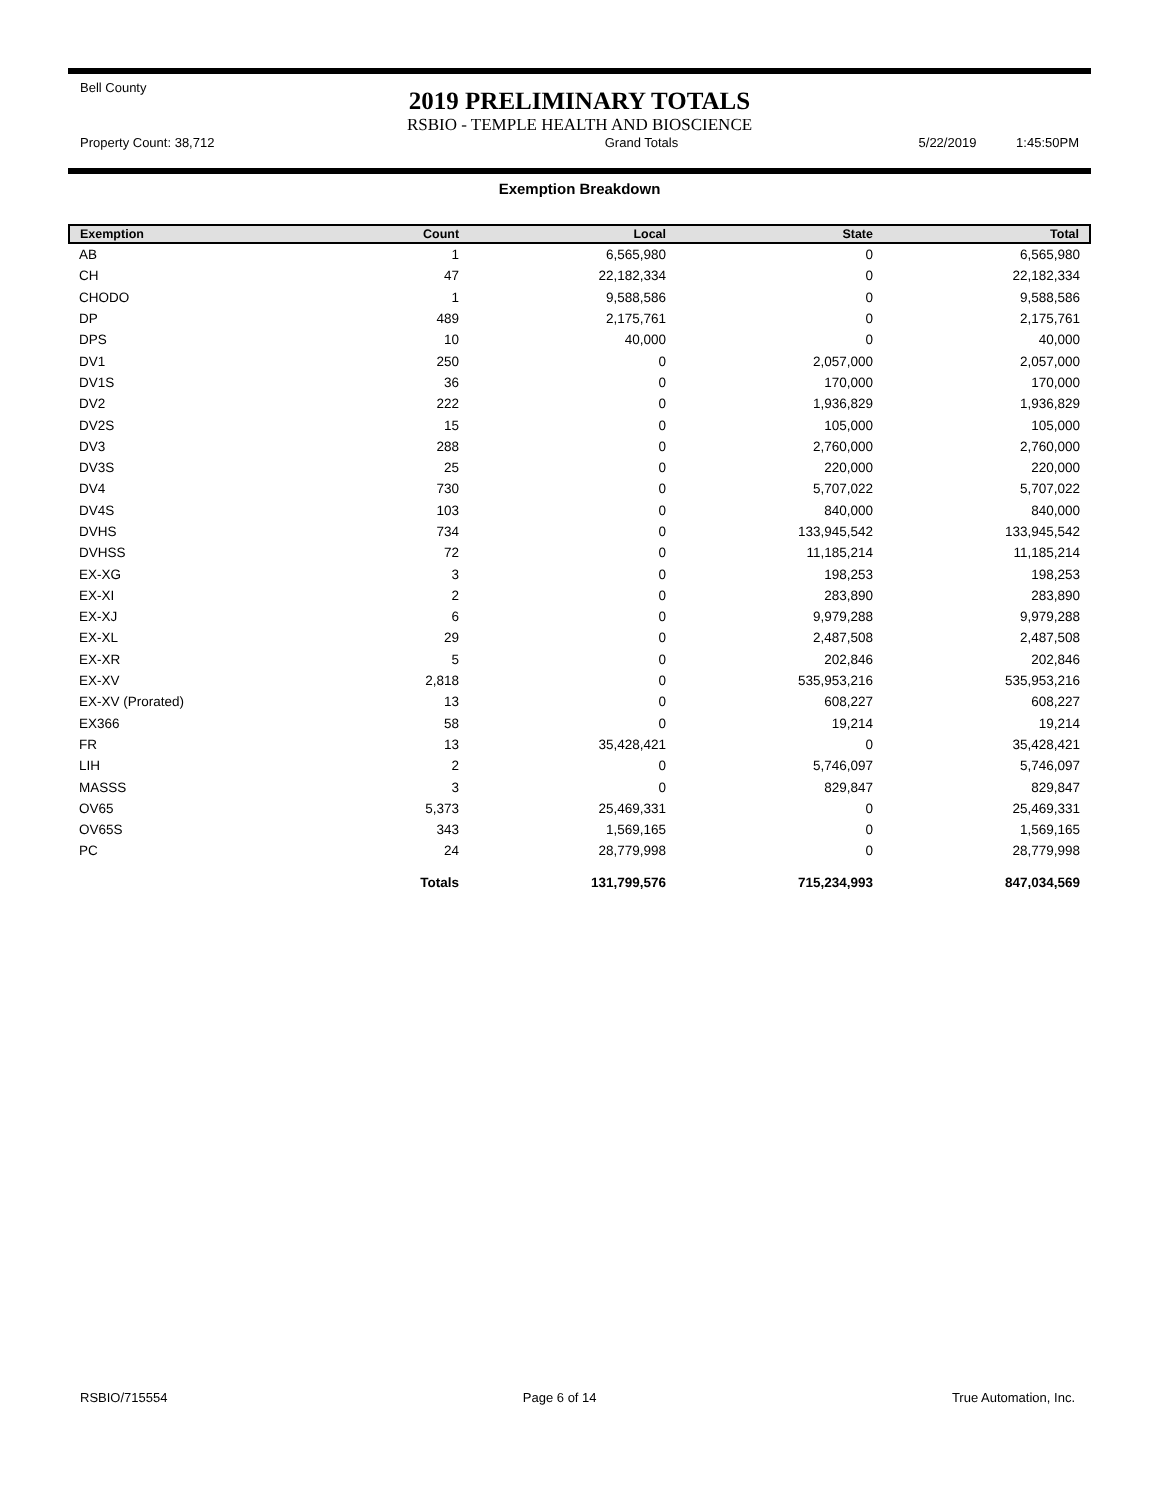Bell County
2019 PRELIMINARY TOTALS
RSBIO - TEMPLE HEALTH AND BIOSCIENCE
Property Count: 38,712 Grand Totals 5/22/2019 1:45:50PM
Exemption Breakdown
| Exemption | Count | Local | State | Total |
| --- | --- | --- | --- | --- |
| AB | 1 | 6,565,980 | 0 | 6,565,980 |
| CH | 47 | 22,182,334 | 0 | 22,182,334 |
| CHODO | 1 | 9,588,586 | 0 | 9,588,586 |
| DP | 489 | 2,175,761 | 0 | 2,175,761 |
| DPS | 10 | 40,000 | 0 | 40,000 |
| DV1 | 250 | 0 | 2,057,000 | 2,057,000 |
| DV1S | 36 | 0 | 170,000 | 170,000 |
| DV2 | 222 | 0 | 1,936,829 | 1,936,829 |
| DV2S | 15 | 0 | 105,000 | 105,000 |
| DV3 | 288 | 0 | 2,760,000 | 2,760,000 |
| DV3S | 25 | 0 | 220,000 | 220,000 |
| DV4 | 730 | 0 | 5,707,022 | 5,707,022 |
| DV4S | 103 | 0 | 840,000 | 840,000 |
| DVHS | 734 | 0 | 133,945,542 | 133,945,542 |
| DVHSS | 72 | 0 | 11,185,214 | 11,185,214 |
| EX-XG | 3 | 0 | 198,253 | 198,253 |
| EX-XI | 2 | 0 | 283,890 | 283,890 |
| EX-XJ | 6 | 0 | 9,979,288 | 9,979,288 |
| EX-XL | 29 | 0 | 2,487,508 | 2,487,508 |
| EX-XR | 5 | 0 | 202,846 | 202,846 |
| EX-XV | 2,818 | 0 | 535,953,216 | 535,953,216 |
| EX-XV (Prorated) | 13 | 0 | 608,227 | 608,227 |
| EX366 | 58 | 0 | 19,214 | 19,214 |
| FR | 13 | 35,428,421 | 0 | 35,428,421 |
| LIH | 2 | 0 | 5,746,097 | 5,746,097 |
| MASSS | 3 | 0 | 829,847 | 829,847 |
| OV65 | 5,373 | 25,469,331 | 0 | 25,469,331 |
| OV65S | 343 | 1,569,165 | 0 | 1,569,165 |
| PC | 24 | 28,779,998 | 0 | 28,779,998 |
| | Totals | 131,799,576 | 715,234,993 | 847,034,569 |
RSBIO/715554 Page 6 of 14 True Automation, Inc.